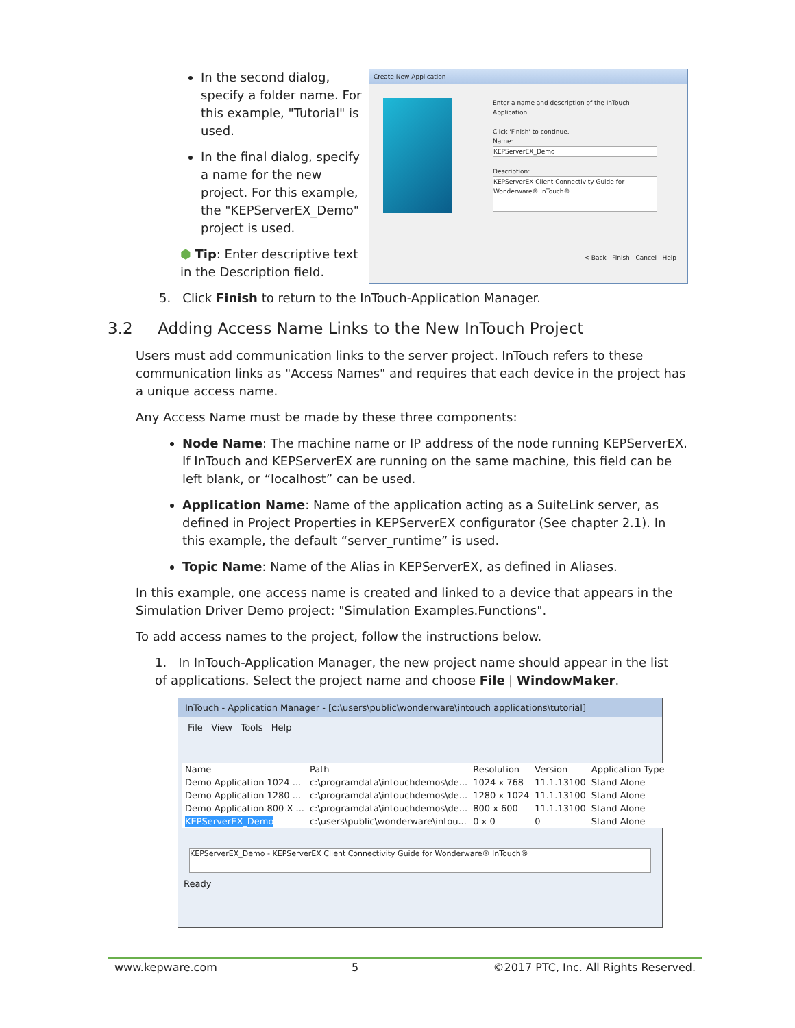In the second dialog, specify a folder name. For this example, "Tutorial" is used.
In the final dialog, specify a name for the new project. For this example, the "KEPServerEX_Demo" project is used.
⬢ Tip: Enter descriptive text in the Description field.
Create New Application
Enter a name and description of the InTouch Application.
Click 'Finish' to continue.
Name:
KEPServerEX_Demo
Description:
KEPServerEX Client Connectivity Guide for Wonderware® InTouch®
< Back Finish Cancel Help
5. Click Finish to return to the InTouch-Application Manager.
3.2 Adding Access Name Links to the New InTouch Project
Users must add communication links to the server project. InTouch refers to these communication links as "Access Names" and requires that each device in the project has a unique access name.
Any Access Name must be made by these three components:
Node Name: The machine name or IP address of the node running KEPServerEX. If InTouch and KEPServerEX are running on the same machine, this field can be left blank, or “localhost” can be used.
Application Name: Name of the application acting as a SuiteLink server, as defined in Project Properties in KEPServerEX configurator (See chapter 2.1). In this example, the default “server_runtime” is used.
Topic Name: Name of the Alias in KEPServerEX, as defined in Aliases.
In this example, one access name is created and linked to a device that appears in the Simulation Driver Demo project: "Simulation Examples.Functions".
To add access names to the project, follow the instructions below.
1. In InTouch-Application Manager, the new project name should appear in the list of applications. Select the project name and choose File | WindowMaker.
InTouch - Application Manager - [c:\users\public\wonderware\intouch applications\tutorial]
File View Tools Help
| Name | Path | Resolution | Version | Application Type |
| --- | --- | --- | --- | --- |
| Demo Application 1024 ... | c:\programdata\intouchdemos\de... | 1024 x 768 | 11.1.13100 | Stand Alone |
| Demo Application 1280 ... | c:\programdata\intouchdemos\de... | 1280 x 1024 | 11.1.13100 | Stand Alone |
| Demo Application 800 X ... | c:\programdata\intouchdemos\de... | 800 x 600 | 11.1.13100 | Stand Alone |
| KEPServerEX_Demo | c:\users\public\wonderware\intou... | 0 x 0 | 0 | Stand Alone |
KEPServerEX_Demo - KEPServerEX Client Connectivity Guide for Wonderware® InTouch®
Ready
www.kepware.com 5 ©2017 PTC, Inc. All Rights Reserved.